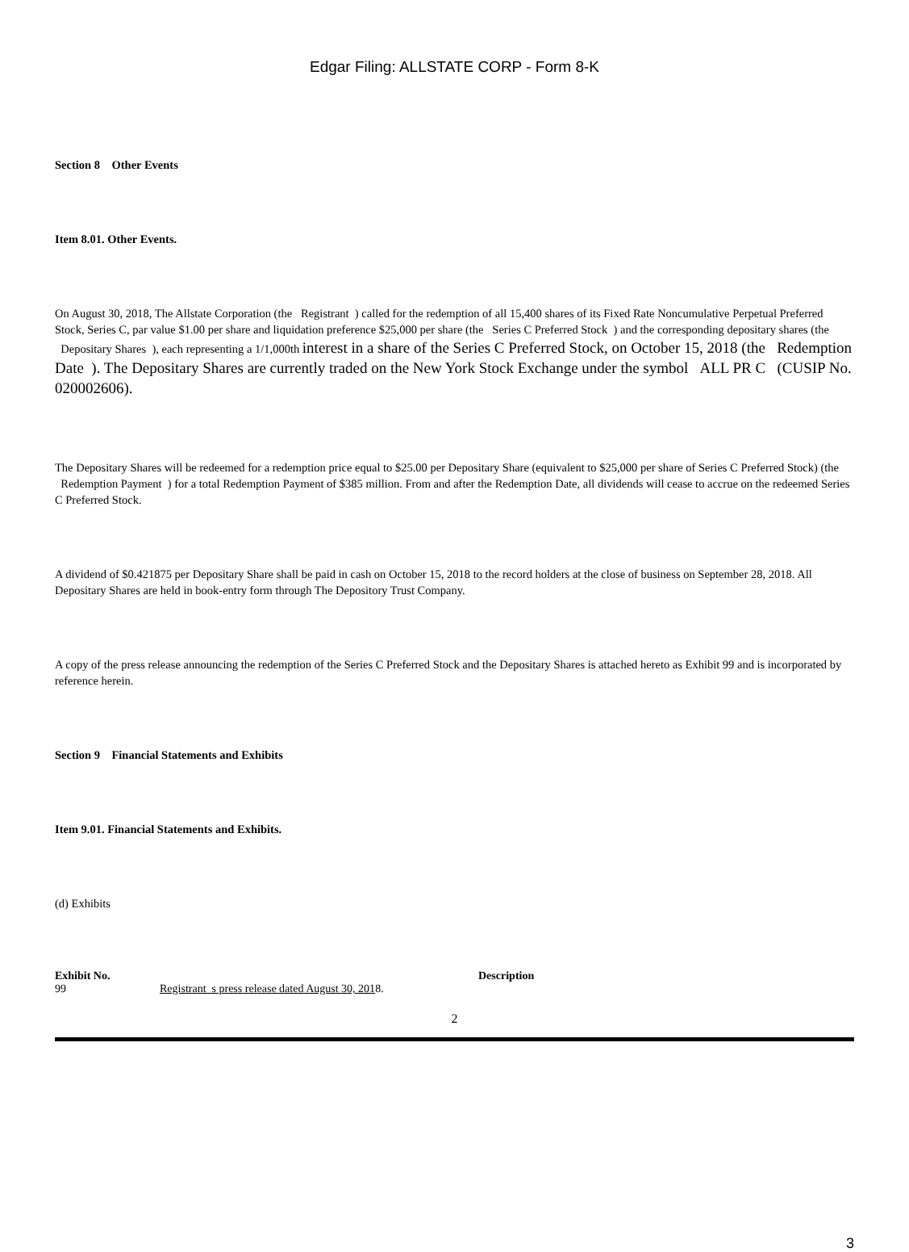Edgar Filing: ALLSTATE CORP - Form 8-K
Section 8 Other Events
Item 8.01. Other Events.
On August 30, 2018, The Allstate Corporation (the Registrant ) called for the redemption of all 15,400 shares of its Fixed Rate Noncumulative Perpetual Preferred Stock, Series C, par value $1.00 per share and liquidation preference $25,000 per share (the Series C Preferred Stock ) and the corresponding depositary shares (the Depositary Shares ), each representing a 1/1,000th interest in a share of the Series C Preferred Stock, on October 15, 2018 (the Redemption Date ). The Depositary Shares are currently traded on the New York Stock Exchange under the symbol ALL PR C (CUSIP No. 020002606).
The Depositary Shares will be redeemed for a redemption price equal to $25.00 per Depositary Share (equivalent to $25,000 per share of Series C Preferred Stock) (the Redemption Payment ) for a total Redemption Payment of $385 million. From and after the Redemption Date, all dividends will cease to accrue on the redeemed Series C Preferred Stock.
A dividend of $0.421875 per Depositary Share shall be paid in cash on October 15, 2018 to the record holders at the close of business on September 28, 2018. All Depositary Shares are held in book-entry form through The Depository Trust Company.
A copy of the press release announcing the redemption of the Series C Preferred Stock and the Depositary Shares is attached hereto as Exhibit 99 and is incorporated by reference herein.
Section 9 Financial Statements and Exhibits
Item 9.01. Financial Statements and Exhibits.
(d) Exhibits
| Exhibit No. | | Description |
| --- | --- | --- |
| 99 | Registrant s press release dated August 30, 201 8. | |
2
3